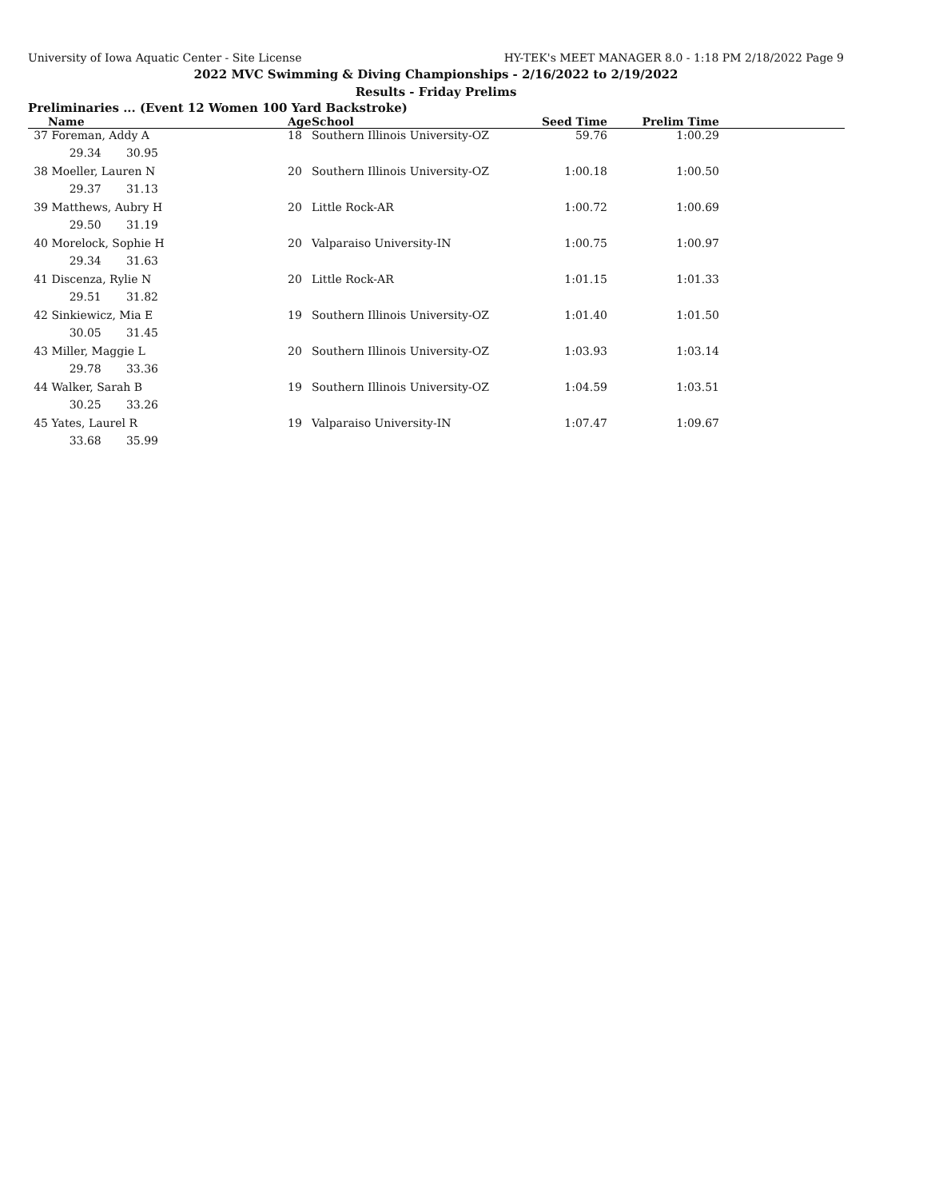University of Iowa Aquatic Center - Site License HY-TEK's MEET MANAGER 8.0 - 1:18 PM 2/18/2022 Page 9
2022 MVC Swimming & Diving Championships - 2/16/2022 to 2/19/2022
Results - Friday Prelims
Preliminaries ... (Event 12 Women 100 Yard Backstroke)
| | Name | Age | School | Seed Time | Prelim Time | |
| --- | --- | --- | --- | --- | --- | --- |
| 37 | Foreman, Addy A | 18 | Southern Illinois University-OZ | 59.76 | 1:00.29 | |
| | 29.34 30.95 | | | | | |
| 38 | Moeller, Lauren N | 20 | Southern Illinois University-OZ | 1:00.18 | 1:00.50 | |
| | 29.37 31.13 | | | | | |
| 39 | Matthews, Aubry H | 20 | Little Rock-AR | 1:00.72 | 1:00.69 | |
| | 29.50 31.19 | | | | | |
| 40 | Morelock, Sophie H | 20 | Valparaiso University-IN | 1:00.75 | 1:00.97 | |
| | 29.34 31.63 | | | | | |
| 41 | Discenza, Rylie N | 20 | Little Rock-AR | 1:01.15 | 1:01.33 | |
| | 29.51 31.82 | | | | | |
| 42 | Sinkiewicz, Mia E | 19 | Southern Illinois University-OZ | 1:01.40 | 1:01.50 | |
| | 30.05 31.45 | | | | | |
| 43 | Miller, Maggie L | 20 | Southern Illinois University-OZ | 1:03.93 | 1:03.14 | |
| | 29.78 33.36 | | | | | |
| 44 | Walker, Sarah B | 19 | Southern Illinois University-OZ | 1:04.59 | 1:03.51 | |
| | 30.25 33.26 | | | | | |
| 45 | Yates, Laurel R | 19 | Valparaiso University-IN | 1:07.47 | 1:09.67 | |
| | 33.68 35.99 | | | | | |